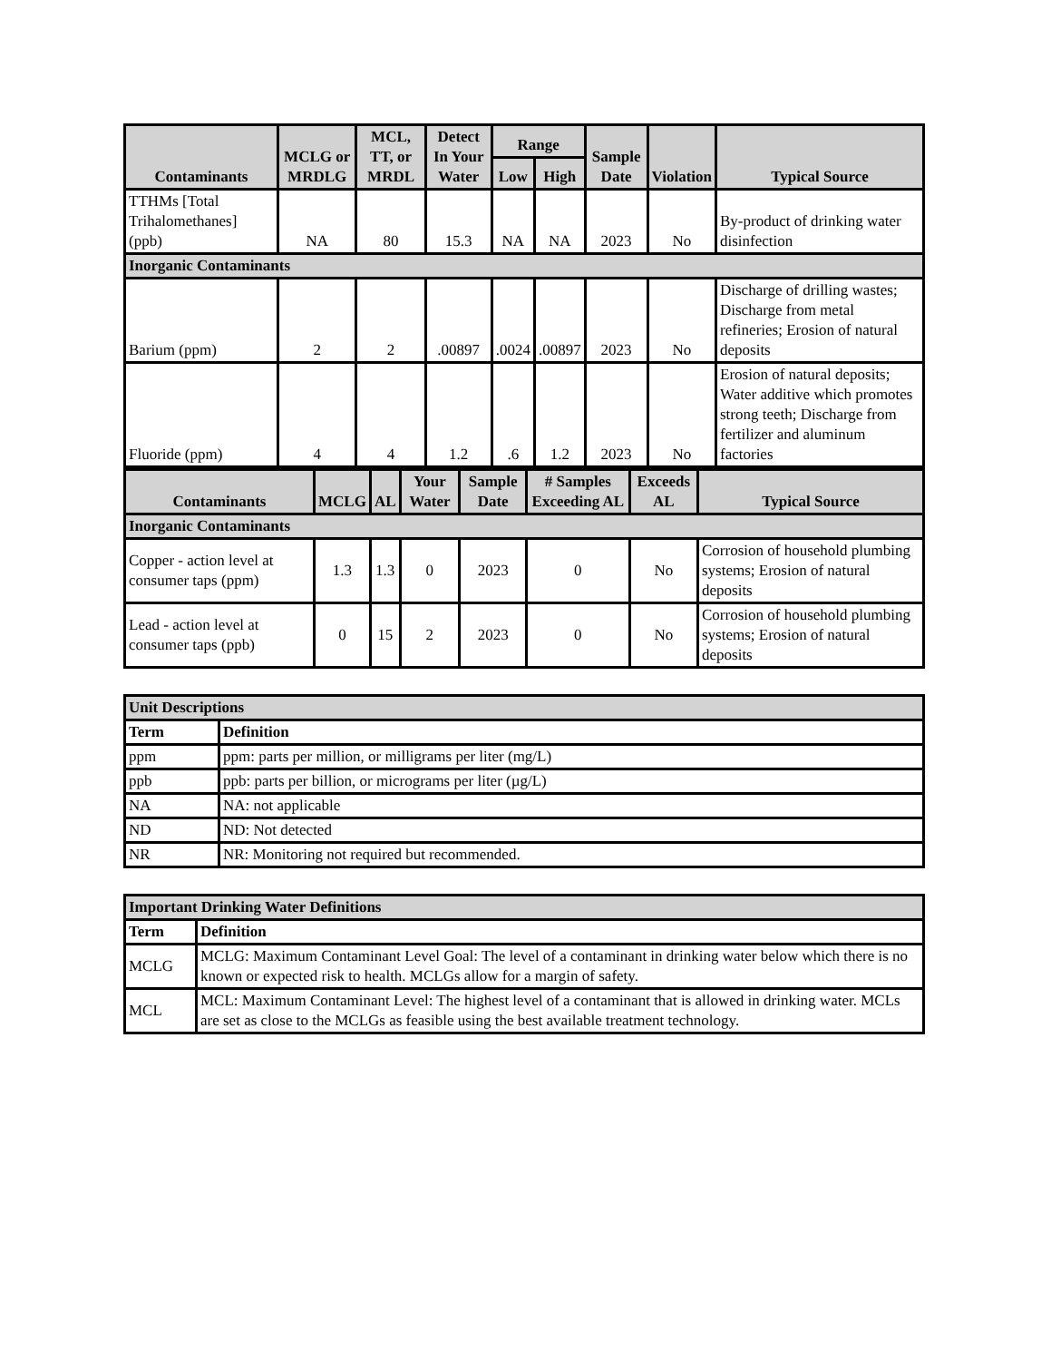| Contaminants | MCLG or MRDLG | MCL, TT, or MRDL | Detect In Your Water | Range | | Sample Date | Violation | Typical Source |
| --- | --- | --- | --- | --- | --- | --- | --- | --- |
| | | | | Low | High | | | |
| TTHMs [Total Trihalomethanes] (ppb) | NA | 80 | 15.3 | NA | NA | 2023 | No | By-product of drinking water disinfection |
| Inorganic Contaminants | | | | | | | | |
| Barium (ppm) | 2 | 2 | .00897 | .0024 | .00897 | 2023 | No | Discharge of drilling wastes; Discharge from metal refineries; Erosion of natural deposits |
| Fluoride (ppm) | 4 | 4 | 1.2 | .6 | 1.2 | 2023 | No | Erosion of natural deposits; Water additive which promotes strong teeth; Discharge from fertilizer and aluminum factories |
| Contaminants | MCLG | AL | Your Water | Sample Date | # Samples Exceeding AL | Exceeds AL | Typical Source |
| --- | --- | --- | --- | --- | --- | --- | --- |
| Inorganic Contaminants | | | | | | | |
| Copper - action level at consumer taps (ppm) | 1.3 | 1.3 | 0 | 2023 | 0 | No | Corrosion of household plumbing systems; Erosion of natural deposits |
| Lead - action level at consumer taps (ppb) | 0 | 15 | 2 | 2023 | 0 | No | Corrosion of household plumbing systems; Erosion of natural deposits |
| Unit Descriptions | |
| Term | Definition |
| ppm | ppm: parts per million, or milligrams per liter (mg/L) |
| ppb | ppb: parts per billion, or micrograms per liter (µg/L) |
| NA | NA: not applicable |
| ND | ND: Not detected |
| NR | NR: Monitoring not required but recommended. |
| Important Drinking Water Definitions | |
| Term | Definition |
| MCLG | MCLG: Maximum Contaminant Level Goal: The level of a contaminant in drinking water below which there is no known or expected risk to health. MCLGs allow for a margin of safety. |
| MCL | MCL: Maximum Contaminant Level: The highest level of a contaminant that is allowed in drinking water. MCLs are set as close to the MCLGs as feasible using the best available treatment technology. |